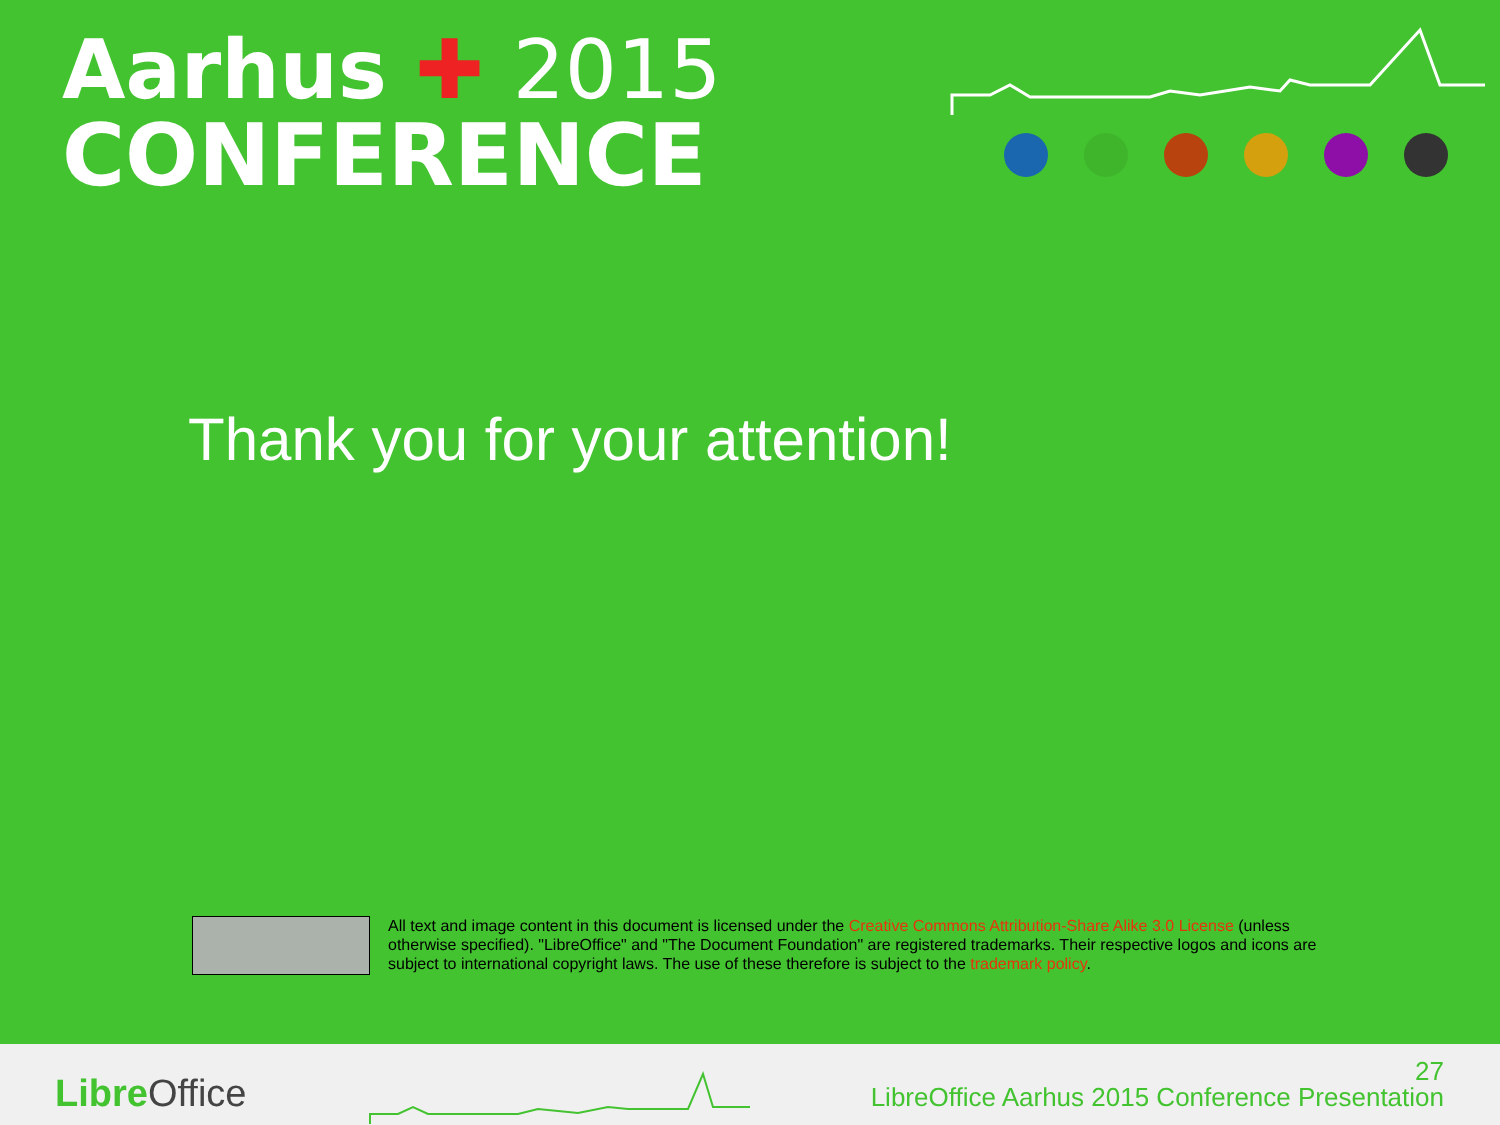Aarhus ✚ 2015
CONFERENCE
Thank you for your attention!
All text and image content in this document is licensed under the Creative Commons Attribution-Share Alike 3.0 License (unless otherwise specified). "LibreOffice" and "The Document Foundation" are registered trademarks. Their respective logos and icons are subject to international copyright laws. The use of these therefore is subject to the trademark policy.
Libre Office
27
LibreOffice Aarhus 2015 Conference Presentation